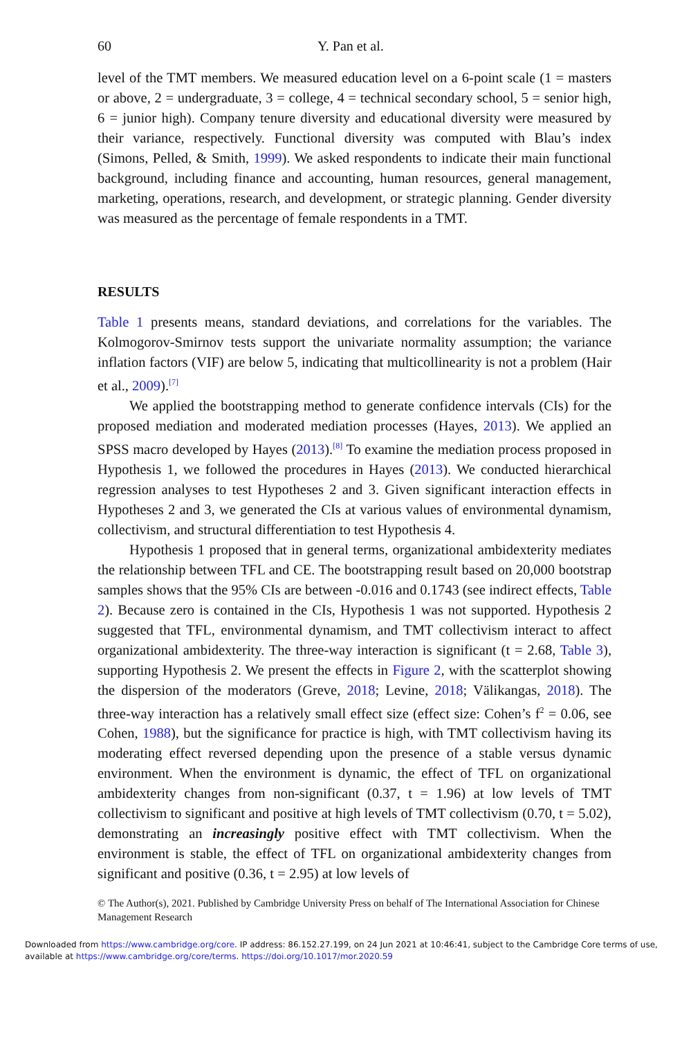60 Y. Pan et al.
level of the TMT members. We measured education level on a 6-point scale (1 = masters or above, 2 = undergraduate, 3 = college, 4 = technical secondary school, 5 = senior high, 6 = junior high). Company tenure diversity and educational diversity were measured by their variance, respectively. Functional diversity was computed with Blau’s index (Simons, Pelled, & Smith, 1999). We asked respondents to indicate their main functional background, including finance and accounting, human resources, general management, marketing, operations, research, and development, or strategic planning. Gender diversity was measured as the percentage of female respondents in a TMT.
RESULTS
Table 1 presents means, standard deviations, and correlations for the variables. The Kolmogorov-Smirnov tests support the univariate normality assumption; the variance inflation factors (VIF) are below 5, indicating that multicollinearity is not a problem (Hair et al., 2009).<sup>[7]</sup>
We applied the bootstrapping method to generate confidence intervals (CIs) for the proposed mediation and moderated mediation processes (Hayes, 2013). We applied an SPSS macro developed by Hayes (2013).<sup>[8]</sup> To examine the mediation process proposed in Hypothesis 1, we followed the procedures in Hayes (2013). We conducted hierarchical regression analyses to test Hypotheses 2 and 3. Given significant interaction effects in Hypotheses 2 and 3, we generated the CIs at various values of environmental dynamism, collectivism, and structural differentiation to test Hypothesis 4.
Hypothesis 1 proposed that in general terms, organizational ambidexterity mediates the relationship between TFL and CE. The bootstrapping result based on 20,000 bootstrap samples shows that the 95% CIs are between -0.016 and 0.1743 (see indirect effects, Table 2). Because zero is contained in the CIs, Hypothesis 1 was not supported. Hypothesis 2 suggested that TFL, environmental dynamism, and TMT collectivism interact to affect organizational ambidexterity. The three-way interaction is significant (t = 2.68, Table 3), supporting Hypothesis 2. We present the effects in Figure 2, with the scatterplot showing the dispersion of the moderators (Greve, 2018; Levine, 2018; Välikangas, 2018). The three-way interaction has a relatively small effect size (effect size: Cohen’s f<sup>2</sup> = 0.06, see Cohen, 1988), but the significance for practice is high, with TMT collectivism having its moderating effect reversed depending upon the presence of a stable versus dynamic environment. When the environment is dynamic, the effect of TFL on organizational ambidexterity changes from non-significant (0.37, t = 1.96) at low levels of TMT collectivism to significant and positive at high levels of TMT collectivism (0.70, t = 5.02), demonstrating an increasingly positive effect with TMT collectivism. When the environment is stable, the effect of TFL on organizational ambidexterity changes from significant and positive (0.36, t = 2.95) at low levels of
© The Author(s), 2021. Published by Cambridge University Press on behalf of The International Association for Chinese Management Research
Downloaded from https://www.cambridge.org/core. IP address: 86.152.27.199, on 24 Jun 2021 at 10:46:41, subject to the Cambridge Core terms of use, available at https://www.cambridge.org/core/terms. https://doi.org/10.1017/mor.2020.59